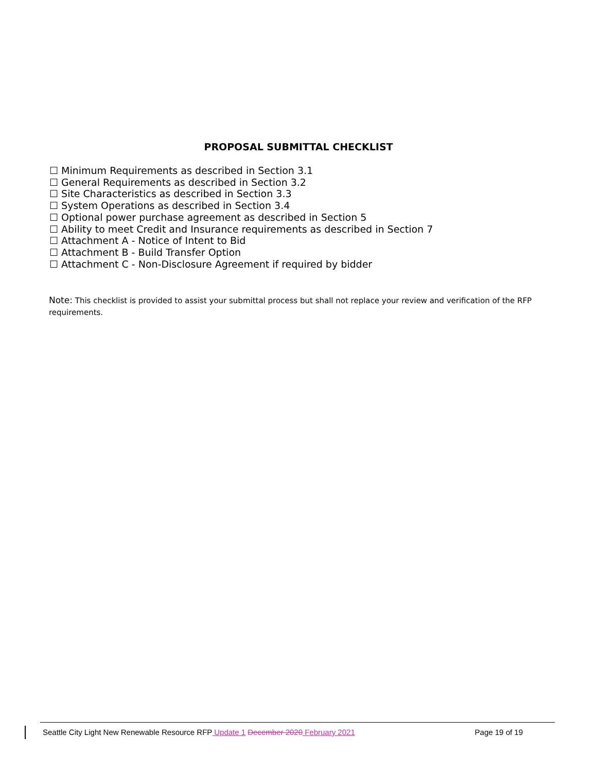PROPOSAL SUBMITTAL CHECKLIST
☐ Minimum Requirements as described in Section 3.1
☐ General Requirements as described in Section 3.2
☐ Site Characteristics as described in Section 3.3
☐ System Operations as described in Section 3.4
☐ Optional power purchase agreement as described in Section 5
☐ Ability to meet Credit and Insurance requirements as described in Section 7
☐ Attachment A - Notice of Intent to Bid
☐ Attachment B - Build Transfer Option
☐ Attachment C - Non-Disclosure Agreement if required by bidder
Note: This checklist is provided to assist your submittal process but shall not replace your review and verification of the RFP requirements.
Seattle City Light New Renewable Resource RFP Update 1 December 2020 February 2021
Page 19 of 19